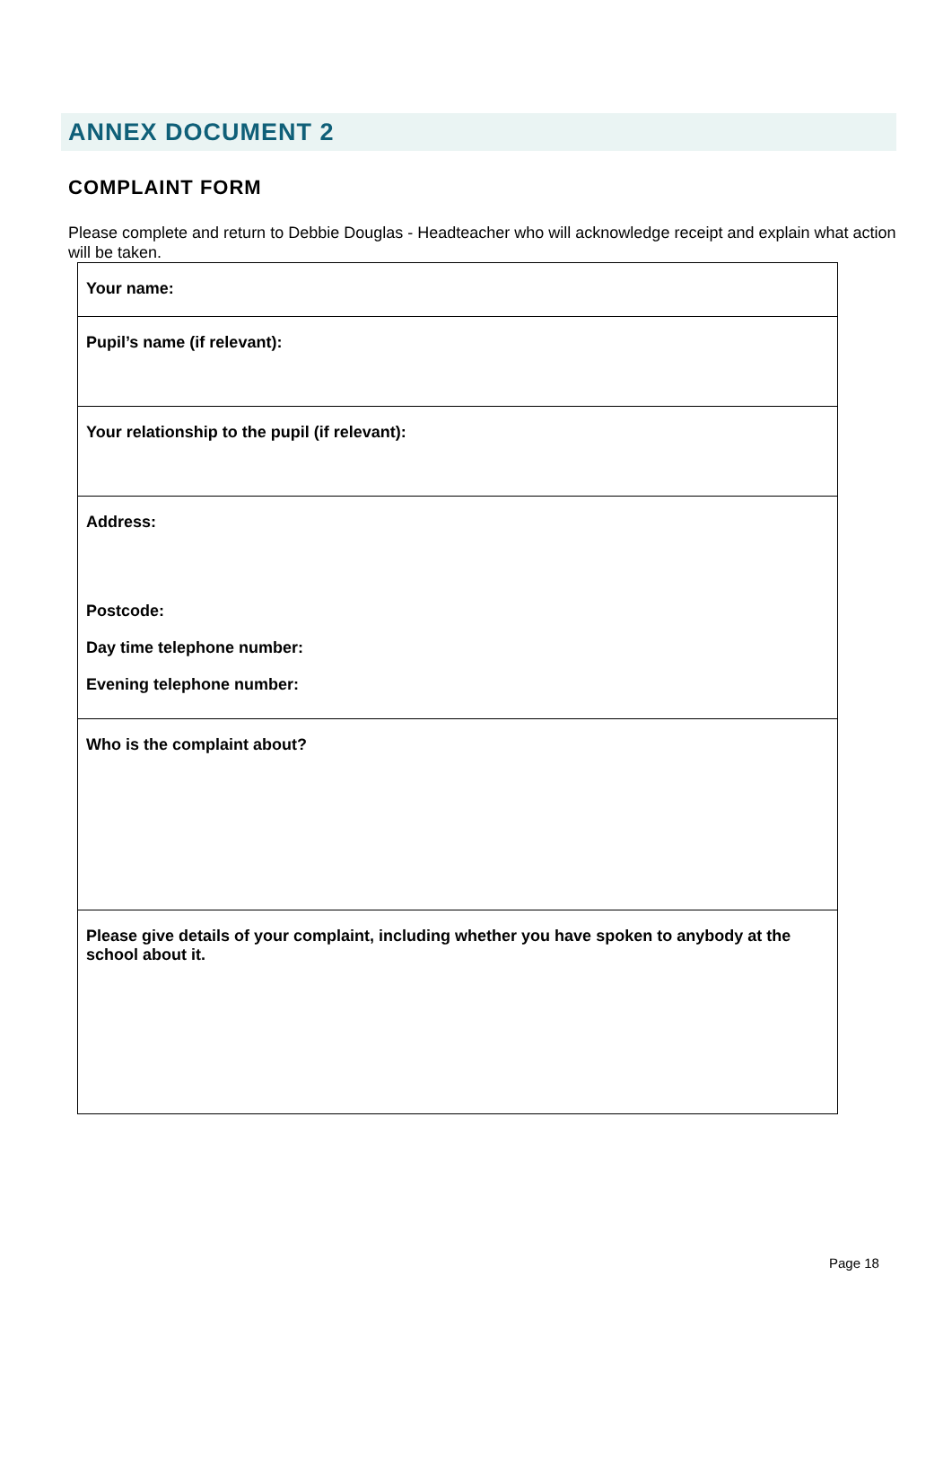ANNEX DOCUMENT 2
COMPLAINT FORM
Please complete and return to Debbie Douglas - Headteacher who will acknowledge receipt and explain what action will be taken.
| Your name: |
| Pupil’s name (if relevant): |
| Your relationship to the pupil (if relevant): |
| Address: Postcode: Day time telephone number: Evening telephone number: |
| Who is the complaint about? |
| Please give details of your complaint, including whether you have spoken to anybody at the school about it. |
Page 18